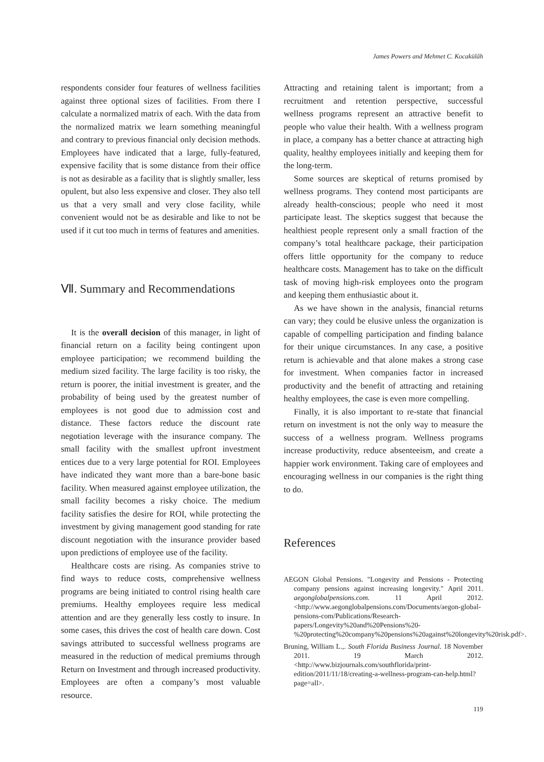James Powers and Mehmet C. Kocakülâh
respondents consider four features of wellness facilities against three optional sizes of facilities. From there I calculate a normalized matrix of each. With the data from the normalized matrix we learn something meaningful and contrary to previous financial only decision methods. Employees have indicated that a large, fully-featured, expensive facility that is some distance from their office is not as desirable as a facility that is slightly smaller, less opulent, but also less expensive and closer. They also tell us that a very small and very close facility, while convenient would not be as desirable and like to not be used if it cut too much in terms of features and amenities.
Ⅶ. Summary and Recommendations
It is the overall decision of this manager, in light of financial return on a facility being contingent upon employee participation; we recommend building the medium sized facility. The large facility is too risky, the return is poorer, the initial investment is greater, and the probability of being used by the greatest number of employees is not good due to admission cost and distance. These factors reduce the discount rate negotiation leverage with the insurance company. The small facility with the smallest upfront investment entices due to a very large potential for ROI. Employees have indicated they want more than a bare-bone basic facility. When measured against employee utilization, the small facility becomes a risky choice. The medium facility satisfies the desire for ROI, while protecting the investment by giving management good standing for rate discount negotiation with the insurance provider based upon predictions of employee use of the facility.
Healthcare costs are rising. As companies strive to find ways to reduce costs, comprehensive wellness programs are being initiated to control rising health care premiums. Healthy employees require less medical attention and are they generally less costly to insure. In some cases, this drives the cost of health care down. Cost savings attributed to successful wellness programs are measured in the reduction of medical premiums through Return on Investment and through increased productivity. Employees are often a company’s most valuable resource.
Attracting and retaining talent is important; from a recruitment and retention perspective, successful wellness programs represent an attractive benefit to people who value their health. With a wellness program in place, a company has a better chance at attracting high quality, healthy employees initially and keeping them for the long-term.
Some sources are skeptical of returns promised by wellness programs. They contend most participants are already health-conscious; people who need it most participate least. The skeptics suggest that because the healthiest people represent only a small fraction of the company’s total healthcare package, their participation offers little opportunity for the company to reduce healthcare costs. Management has to take on the difficult task of moving high-risk employees onto the program and keeping them enthusiastic about it.
As we have shown in the analysis, financial returns can vary; they could be elusive unless the organization is capable of compelling participation and finding balance for their unique circumstances. In any case, a positive return is achievable and that alone makes a strong case for investment. When companies factor in increased productivity and the benefit of attracting and retaining healthy employees, the case is even more compelling.
Finally, it is also important to re-state that financial return on investment is not the only way to measure the success of a wellness program. Wellness programs increase productivity, reduce absenteeism, and create a happier work environment. Taking care of employees and encouraging wellness in our companies is the right thing to do.
References
AEGON Global Pensions. "Longevity and Pensions - Protecting company pensions against increasing longevity." April 2011. aegonglobalpensions.com. 11 April 2012. <http://www.aegonglobalpensions.com/Documents/aegon-global-pensions-com/Publications/Research-papers/Longevity%20and%20Pensions%20-%20protecting%20company%20pensions%20against%20longevity%20risk.pdf>.
Bruning, William L.,. South Florida Business Journal. 18 November 2011. 19 March 2012. <http://www.bizjournals.com/southflorida/print-edition/2011/11/18/creating-a-wellness-program-can-help.html?page=all>.
119